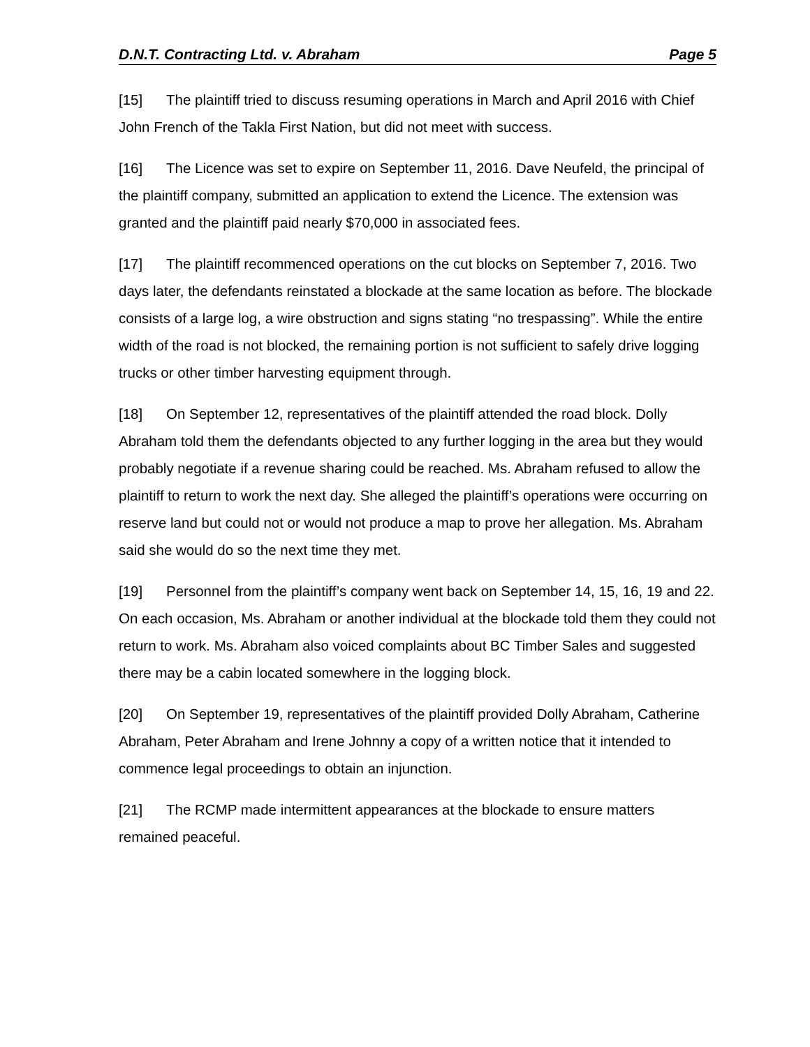D.N.T. Contracting Ltd. v. Abraham Page 5
[15] The plaintiff tried to discuss resuming operations in March and April 2016 with Chief John French of the Takla First Nation, but did not meet with success.
[16] The Licence was set to expire on September 11, 2016. Dave Neufeld, the principal of the plaintiff company, submitted an application to extend the Licence. The extension was granted and the plaintiff paid nearly $70,000 in associated fees.
[17] The plaintiff recommenced operations on the cut blocks on September 7, 2016. Two days later, the defendants reinstated a blockade at the same location as before. The blockade consists of a large log, a wire obstruction and signs stating “no trespassing”. While the entire width of the road is not blocked, the remaining portion is not sufficient to safely drive logging trucks or other timber harvesting equipment through.
[18] On September 12, representatives of the plaintiff attended the road block. Dolly Abraham told them the defendants objected to any further logging in the area but they would probably negotiate if a revenue sharing could be reached. Ms. Abraham refused to allow the plaintiff to return to work the next day. She alleged the plaintiff’s operations were occurring on reserve land but could not or would not produce a map to prove her allegation. Ms. Abraham said she would do so the next time they met.
[19] Personnel from the plaintiff’s company went back on September 14, 15, 16, 19 and 22. On each occasion, Ms. Abraham or another individual at the blockade told them they could not return to work. Ms. Abraham also voiced complaints about BC Timber Sales and suggested there may be a cabin located somewhere in the logging block.
[20] On September 19, representatives of the plaintiff provided Dolly Abraham, Catherine Abraham, Peter Abraham and Irene Johnny a copy of a written notice that it intended to commence legal proceedings to obtain an injunction.
[21] The RCMP made intermittent appearances at the blockade to ensure matters remained peaceful.